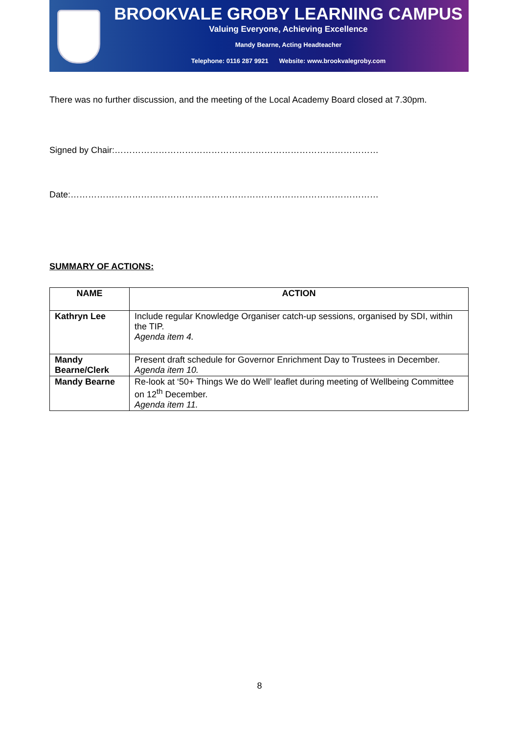BROOKVALE GROBY LEARNING CAMPUS
Valuing Everyone, Achieving Excellence
Mandy Bearne, Acting Headteacher
Telephone: 0116 287 9921 Website: www.brookvalegroby.com
There was no further discussion, and the meeting of the Local Academy Board closed at 7.30pm.
Signed by Chair:………………………………………………………………………………
Date:……………………………………………………………………………………………
SUMMARY OF ACTIONS:
| NAME | ACTION |
| --- | --- |
| Kathryn Lee | Include regular Knowledge Organiser catch-up sessions, organised by SDI, within the TIP. Agenda item 4. |
| Mandy Bearne/Clerk | Present draft schedule for Governor Enrichment Day to Trustees in December. Agenda item 10. |
| Mandy Bearne | Re-look at ‘50+ Things We do Well’ leaflet during meeting of Wellbeing Committee on 12<sup>th</sup> December. Agenda item 11. |
8